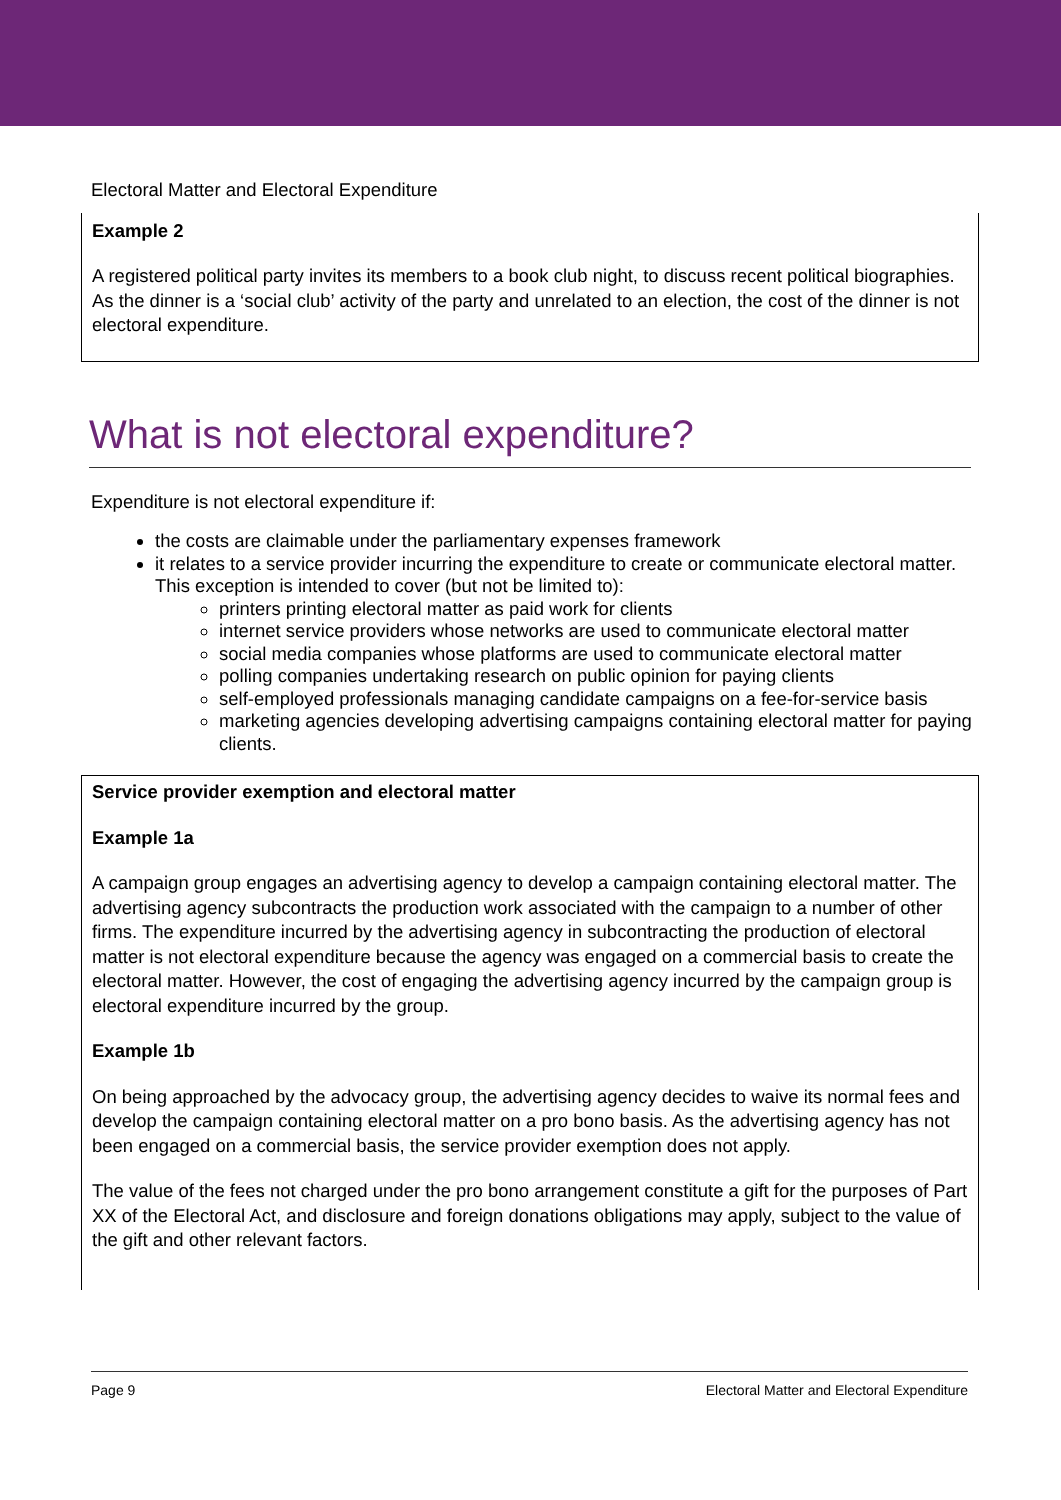Electoral Matter and Electoral Expenditure
Example 2
A registered political party invites its members to a book club night, to discuss recent political biographies. As the dinner is a ‘social club’ activity of the party and unrelated to an election, the cost of the dinner is not electoral expenditure.
What is not electoral expenditure?
Expenditure is not electoral expenditure if:
the costs are claimable under the parliamentary expenses framework
it relates to a service provider incurring the expenditure to create or communicate electoral matter. This exception is intended to cover (but not be limited to):
printers printing electoral matter as paid work for clients
internet service providers whose networks are used to communicate electoral matter
social media companies whose platforms are used to communicate electoral matter
polling companies undertaking research on public opinion for paying clients
self-employed professionals managing candidate campaigns on a fee-for-service basis
marketing agencies developing advertising campaigns containing electoral matter for paying clients.
Service provider exemption and electoral matter
Example 1a
A campaign group engages an advertising agency to develop a campaign containing electoral matter. The advertising agency subcontracts the production work associated with the campaign to a number of other firms. The expenditure incurred by the advertising agency in subcontracting the production of electoral matter is not electoral expenditure because the agency was engaged on a commercial basis to create the electoral matter. However, the cost of engaging the advertising agency incurred by the campaign group is electoral expenditure incurred by the group.
Example 1b
On being approached by the advocacy group, the advertising agency decides to waive its normal fees and develop the campaign containing electoral matter on a pro bono basis. As the advertising agency has not been engaged on a commercial basis, the service provider exemption does not apply.
The value of the fees not charged under the pro bono arrangement constitute a gift for the purposes of Part XX of the Electoral Act, and disclosure and foreign donations obligations may apply, subject to the value of the gift and other relevant factors.
Page 9 Electoral Matter and Electoral Expenditure